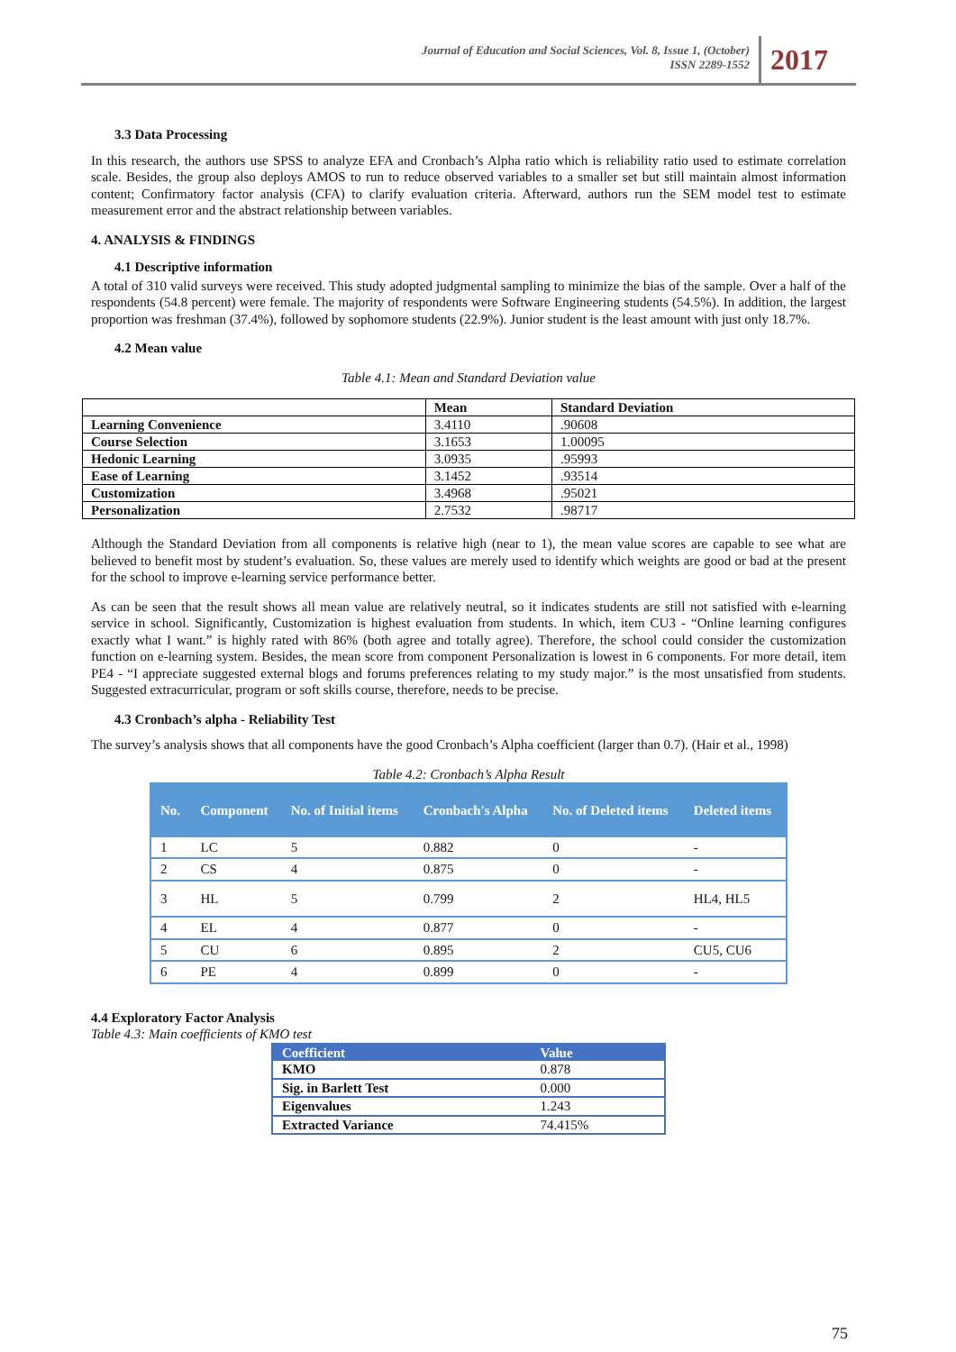Journal of Education and Social Sciences, Vol. 8, Issue 1, (October)
ISSN 2289-1552
2017
3.3 Data Processing
In this research, the authors use SPSS to analyze EFA and Cronbach’s Alpha ratio which is reliability ratio used to estimate correlation scale. Besides, the group also deploys AMOS to run to reduce observed variables to a smaller set but still maintain almost information content; Confirmatory factor analysis (CFA) to clarify evaluation criteria. Afterward, authors run the SEM model test to estimate measurement error and the abstract relationship between variables.
4. ANALYSIS & FINDINGS
4.1 Descriptive information
A total of 310 valid surveys were received. This study adopted judgmental sampling to minimize the bias of the sample. Over a half of the respondents (54.8 percent) were female. The majority of respondents were Software Engineering students (54.5%). In addition, the largest proportion was freshman (37.4%), followed by sophomore students (22.9%). Junior student is the least amount with just only 18.7%.
4.2 Mean value
Table 4.1: Mean and Standard Deviation value
| | Mean | Standard Deviation |
| --- | --- | --- |
| Learning Convenience | 3.4110 | .90608 |
| Course Selection | 3.1653 | 1.00095 |
| Hedonic Learning | 3.0935 | .95993 |
| Ease of Learning | 3.1452 | .93514 |
| Customization | 3.4968 | .95021 |
| Personalization | 2.7532 | .98717 |
Although the Standard Deviation from all components is relative high (near to 1), the mean value scores are capable to see what are believed to benefit most by student’s evaluation. So, these values are merely used to identify which weights are good or bad at the present for the school to improve e-learning service performance better.
As can be seen that the result shows all mean value are relatively neutral, so it indicates students are still not satisfied with e-learning service in school. Significantly, Customization is highest evaluation from students. In which, item CU3 - “Online learning configures exactly what I want.” is highly rated with 86% (both agree and totally agree). Therefore, the school could consider the customization function on e-learning system. Besides, the mean score from component Personalization is lowest in 6 components. For more detail, item PE4 - “I appreciate suggested external blogs and forums preferences relating to my study major.” is the most unsatisfied from students. Suggested extracurricular, program or soft skills course, therefore, needs to be precise.
4.3 Cronbach’s alpha - Reliability Test
The survey’s analysis shows that all components have the good Cronbach’s Alpha coefficient (larger than 0.7). (Hair et al., 1998)
Table 4.2: Cronbach’s Alpha Result
| No. | Component | No. of Initial items | Cronbach's Alpha | No. of Deleted items | Deleted items |
| --- | --- | --- | --- | --- | --- |
| 1 | LC | 5 | 0.882 | 0 | - |
| 2 | CS | 4 | 0.875 | 0 | - |
| 3 | HL | 5 | 0.799 | 2 | HL4, HL5 |
| 4 | EL | 4 | 0.877 | 0 | - |
| 5 | CU | 6 | 0.895 | 2 | CU5, CU6 |
| 6 | PE | 4 | 0.899 | 0 | - |
4.4 Exploratory Factor Analysis
Table 4.3: Main coefficients of KMO test
| Coefficient | Value |
| --- | --- |
| KMO | 0.878 |
| Sig. in Barlett Test | 0.000 |
| Eigenvalues | 1.243 |
| Extracted Variance | 74.415% |
75